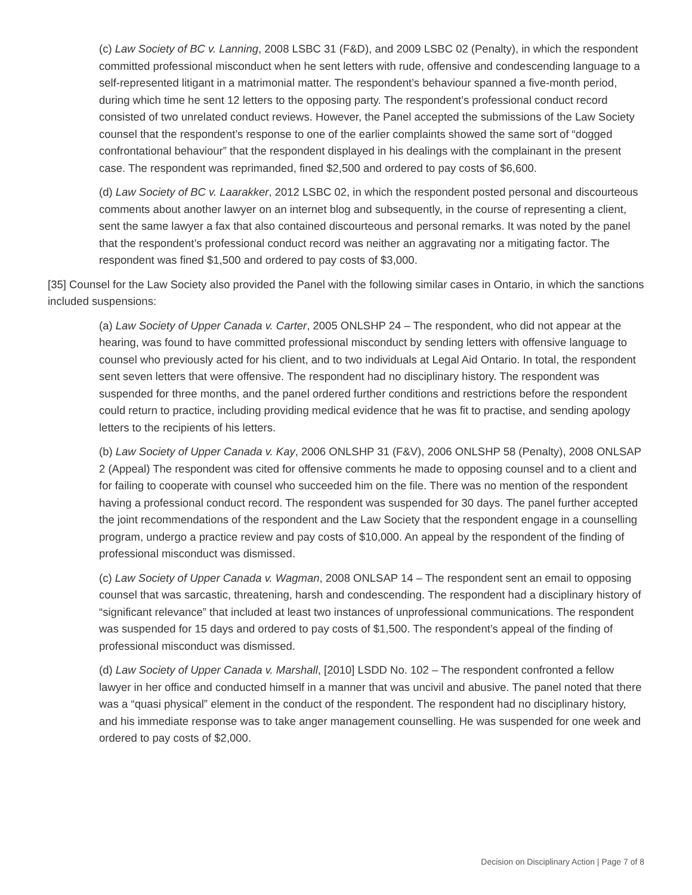(c) Law Society of BC v. Lanning, 2008 LSBC 31 (F&D), and 2009 LSBC 02 (Penalty), in which the respondent committed professional misconduct when he sent letters with rude, offensive and condescending language to a self-represented litigant in a matrimonial matter. The respondent’s behaviour spanned a five-month period, during which time he sent 12 letters to the opposing party. The respondent’s professional conduct record consisted of two unrelated conduct reviews. However, the Panel accepted the submissions of the Law Society counsel that the respondent’s response to one of the earlier complaints showed the same sort of “dogged confrontational behaviour” that the respondent displayed in his dealings with the complainant in the present case. The respondent was reprimanded, fined $2,500 and ordered to pay costs of $6,600.
(d) Law Society of BC v. Laarakker, 2012 LSBC 02, in which the respondent posted personal and discourteous comments about another lawyer on an internet blog and subsequently, in the course of representing a client, sent the same lawyer a fax that also contained discourteous and personal remarks. It was noted by the panel that the respondent’s professional conduct record was neither an aggravating nor a mitigating factor. The respondent was fined $1,500 and ordered to pay costs of $3,000.
[35] Counsel for the Law Society also provided the Panel with the following similar cases in Ontario, in which the sanctions included suspensions:
(a) Law Society of Upper Canada v. Carter, 2005 ONLSHP 24 – The respondent, who did not appear at the hearing, was found to have committed professional misconduct by sending letters with offensive language to counsel who previously acted for his client, and to two individuals at Legal Aid Ontario. In total, the respondent sent seven letters that were offensive. The respondent had no disciplinary history. The respondent was suspended for three months, and the panel ordered further conditions and restrictions before the respondent could return to practice, including providing medical evidence that he was fit to practise, and sending apology letters to the recipients of his letters.
(b) Law Society of Upper Canada v. Kay, 2006 ONLSHP 31 (F&V), 2006 ONLSHP 58 (Penalty), 2008 ONLSAP 2 (Appeal) The respondent was cited for offensive comments he made to opposing counsel and to a client and for failing to cooperate with counsel who succeeded him on the file. There was no mention of the respondent having a professional conduct record. The respondent was suspended for 30 days. The panel further accepted the joint recommendations of the respondent and the Law Society that the respondent engage in a counselling program, undergo a practice review and pay costs of $10,000. An appeal by the respondent of the finding of professional misconduct was dismissed.
(c) Law Society of Upper Canada v. Wagman, 2008 ONLSAP 14 – The respondent sent an email to opposing counsel that was sarcastic, threatening, harsh and condescending. The respondent had a disciplinary history of “significant relevance” that included at least two instances of unprofessional communications. The respondent was suspended for 15 days and ordered to pay costs of $1,500. The respondent’s appeal of the finding of professional misconduct was dismissed.
(d) Law Society of Upper Canada v. Marshall, [2010] LSDD No. 102 – The respondent confronted a fellow lawyer in her office and conducted himself in a manner that was uncivil and abusive. The panel noted that there was a “quasi physical” element in the conduct of the respondent. The respondent had no disciplinary history, and his immediate response was to take anger management counselling. He was suspended for one week and ordered to pay costs of $2,000.
Decision on Disciplinary Action | Page 7 of 8